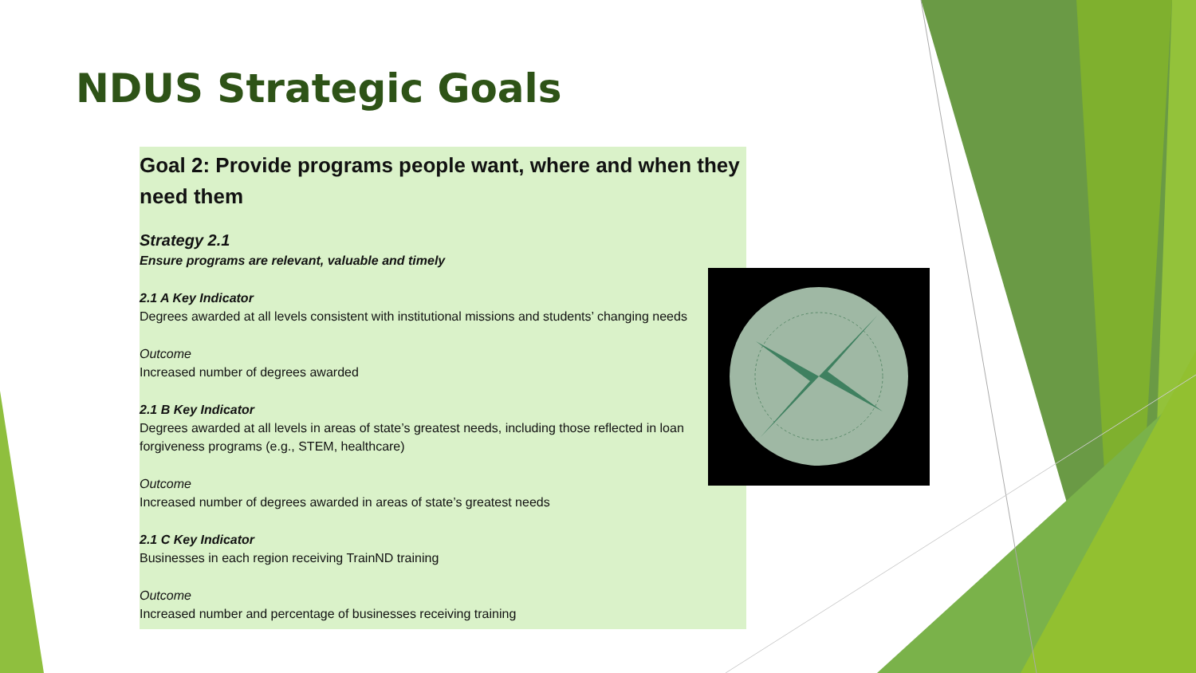NDUS Strategic Goals
Goal 2: Provide programs people want, where and when they need them
Strategy 2.1
Ensure programs are relevant, valuable and timely
2.1 A Key Indicator
Degrees awarded at all levels consistent with institutional missions and students’ changing needs
Outcome
Increased number of degrees awarded
2.1 B Key Indicator
Degrees awarded at all levels in areas of state’s greatest needs, including those reflected in loan forgiveness programs (e.g., STEM, healthcare)
Outcome
Increased number of degrees awarded in areas of state’s greatest needs
2.1 C Key Indicator
Businesses in each region receiving TrainND training
Outcome
Increased number and percentage of businesses receiving training